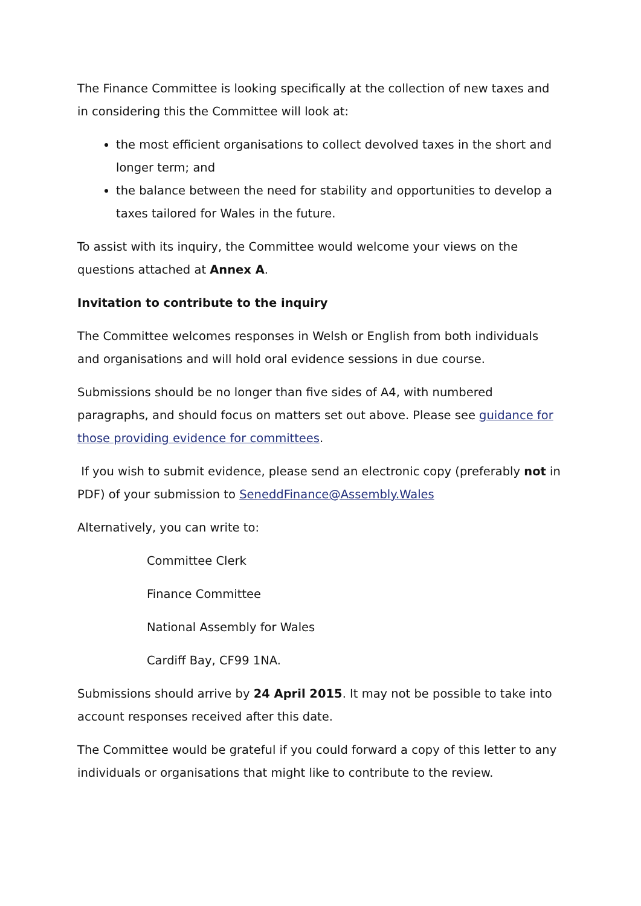The Finance Committee is looking specifically at the collection of new taxes and in considering this the Committee will look at:
the most efficient organisations to collect devolved taxes in the short and longer term; and
the balance between the need for stability and opportunities to develop a taxes tailored for Wales in the future.
To assist with its inquiry, the Committee would welcome your views on the questions attached at Annex A.
Invitation to contribute to the inquiry
The Committee welcomes responses in Welsh or English from both individuals and organisations and will hold oral evidence sessions in due course.
Submissions should be no longer than five sides of A4, with numbered paragraphs, and should focus on matters set out above. Please see guidance for those providing evidence for committees.
If you wish to submit evidence, please send an electronic copy (preferably not in PDF) of your submission to SeneddFinance@Assembly.Wales
Alternatively, you can write to:
Committee Clerk
Finance Committee
National Assembly for Wales
Cardiff Bay, CF99 1NA.
Submissions should arrive by 24 April 2015. It may not be possible to take into account responses received after this date.
The Committee would be grateful if you could forward a copy of this letter to any individuals or organisations that might like to contribute to the review.